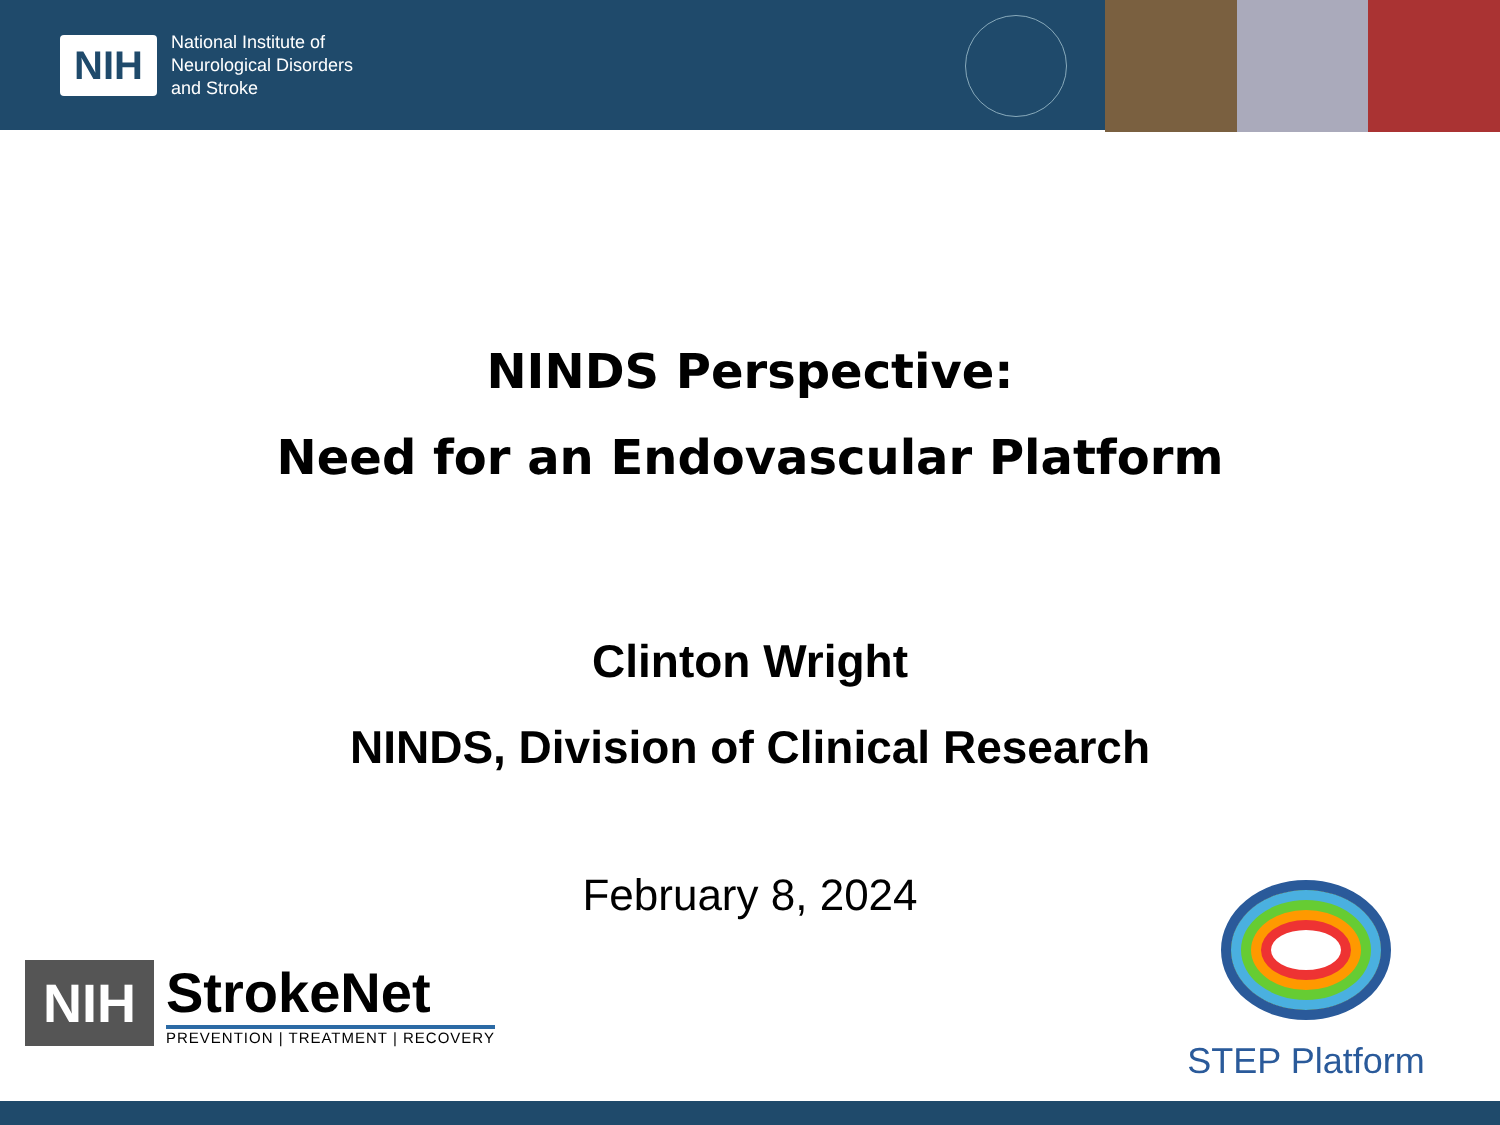NIH
National Institute of
Neurological Disorders
and Stroke
NINDS Perspective:
Need for an Endovascular Platform
Clinton Wright
NINDS, Division of Clinical Research
February 8, 2024
NIH
StrokeNet
PREVENTION | TREATMENT | RECOVERY
STEP Platform